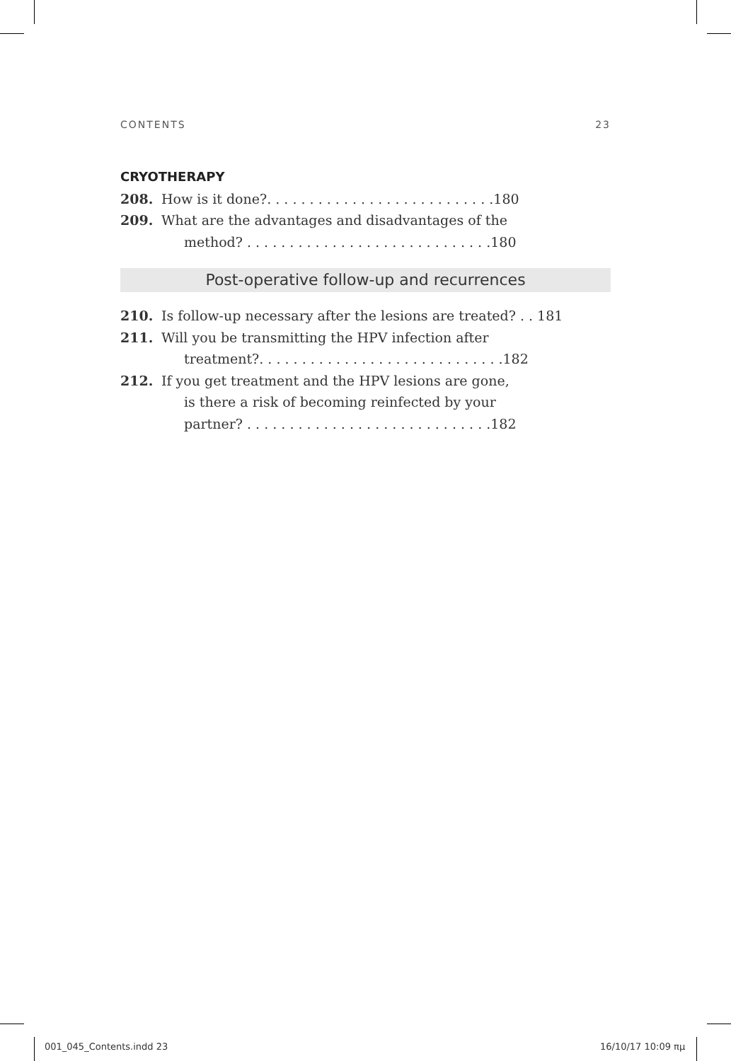CONTENTS 23
CRYOTHERAPY
208. How is it done?. . . . . . . . . . . . . . . . . . . . . . . . . . .180
209. What are the advantages and disadvantages of the
method? . . . . . . . . . . . . . . . . . . . . . . . . . . . . .180
Post-operative follow-up and recurrences
210. Is follow-up necessary after the lesions are treated? . . 181
211. Will you be transmitting the HPV infection after
treatment?. . . . . . . . . . . . . . . . . . . . . . . . . . . . .182
212. If you get treatment and the HPV lesions are gone,
is there a risk of becoming reinfected by your
partner? . . . . . . . . . . . . . . . . . . . . . . . . . . . . .182
001_045_Contents.indd 23 16/10/17 10:09 πμ